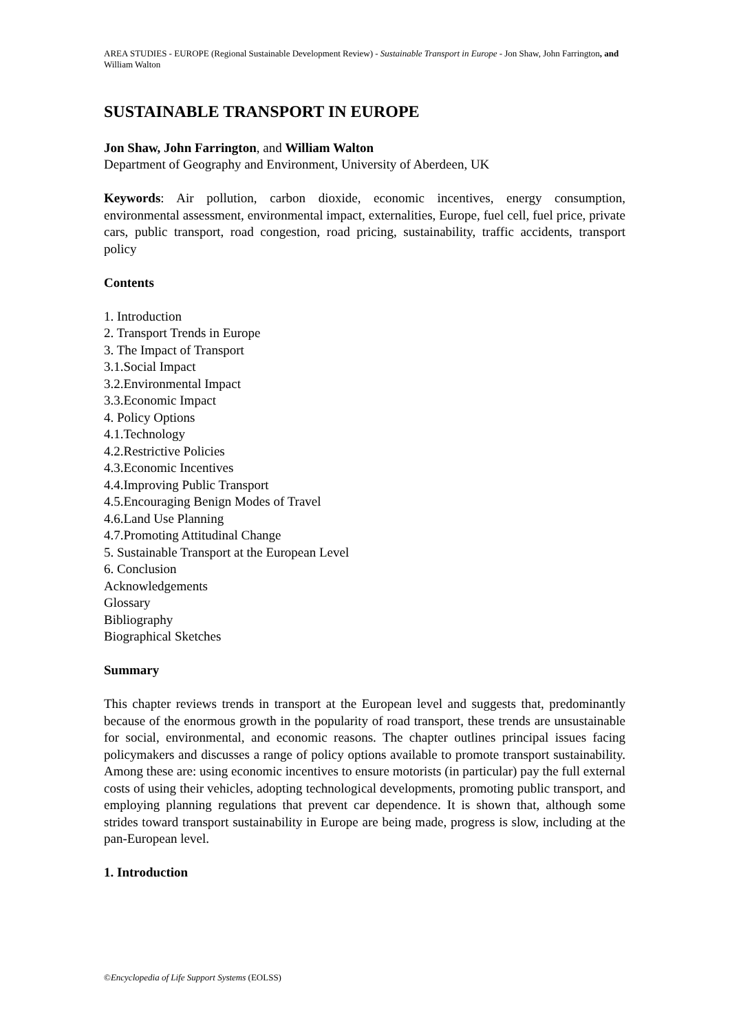AREA STUDIES - EUROPE (Regional Sustainable Development Review) - Sustainable Transport in Europe - Jon Shaw, John Farrington, and William Walton
SUSTAINABLE TRANSPORT IN EUROPE
Jon Shaw, John Farrington, and William Walton
Department of Geography and Environment, University of Aberdeen, UK
Keywords: Air pollution, carbon dioxide, economic incentives, energy consumption, environmental assessment, environmental impact, externalities, Europe, fuel cell, fuel price, private cars, public transport, road congestion, road pricing, sustainability, traffic accidents, transport policy
Contents
1. Introduction
2. Transport Trends in Europe
3. The Impact of Transport
3.1.Social Impact
3.2.Environmental Impact
3.3.Economic Impact
4. Policy Options
4.1.Technology
4.2.Restrictive Policies
4.3.Economic Incentives
4.4.Improving Public Transport
4.5.Encouraging Benign Modes of Travel
4.6.Land Use Planning
4.7.Promoting Attitudinal Change
5. Sustainable Transport at the European Level
6. Conclusion
Acknowledgements
Glossary
Bibliography
Biographical Sketches
Summary
This chapter reviews trends in transport at the European level and suggests that, predominantly because of the enormous growth in the popularity of road transport, these trends are unsustainable for social, environmental, and economic reasons. The chapter outlines principal issues facing policymakers and discusses a range of policy options available to promote transport sustainability. Among these are: using economic incentives to ensure motorists (in particular) pay the full external costs of using their vehicles, adopting technological developments, promoting public transport, and employing planning regulations that prevent car dependence. It is shown that, although some strides toward transport sustainability in Europe are being made, progress is slow, including at the pan-European level.
1. Introduction
©Encyclopedia of Life Support Systems (EOLSS)